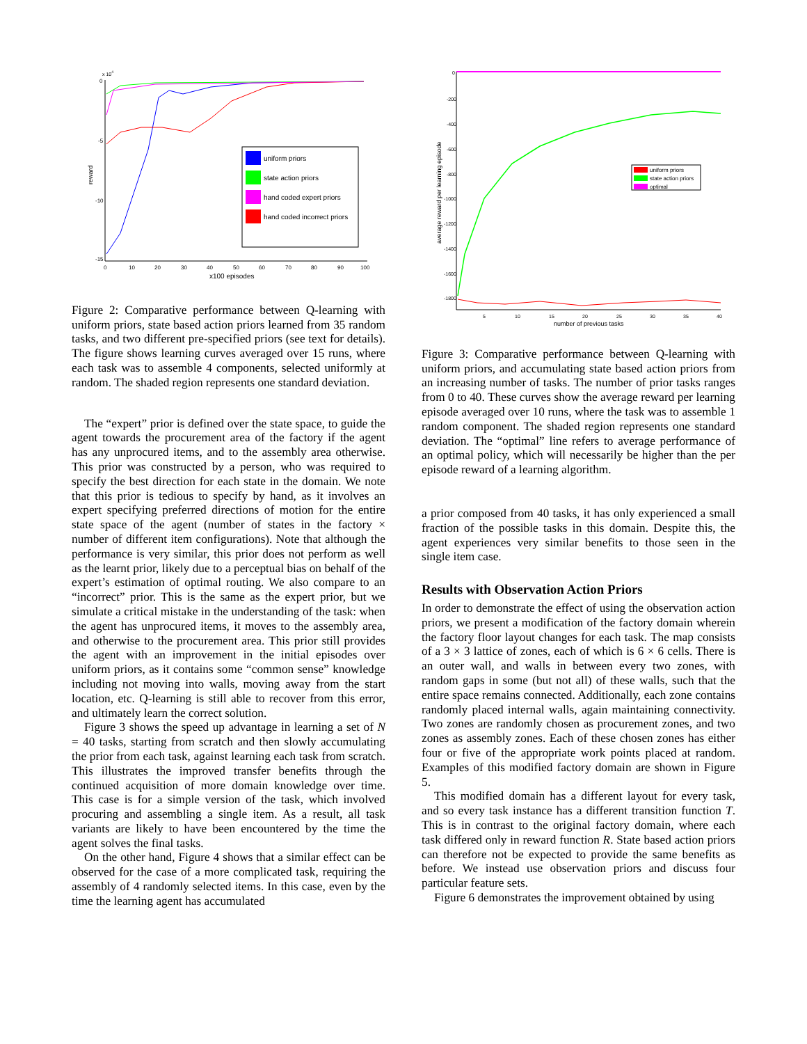x 104
0
-5
-10
-15
0
10
20
30
40
50
60
70
80
90
100
x100 episodes
reward
uniform priors
state action priors
hand coded expert priors
hand coded incorrect priors
Figure 2: Comparative performance between Q-learning with uniform priors, state based action priors learned from 35 random tasks, and two different pre-specified priors (see text for details). The figure shows learning curves averaged over 15 runs, where each task was to assemble 4 components, selected uniformly at random. The shaded region represents one standard deviation.
The “expert” prior is defined over the state space, to guide the agent towards the procurement area of the factory if the agent has any unprocured items, and to the assembly area otherwise. This prior was constructed by a person, who was required to specify the best direction for each state in the domain. We note that this prior is tedious to specify by hand, as it involves an expert specifying preferred directions of motion for the entire state space of the agent (number of states in the factory × number of different item configurations). Note that although the performance is very similar, this prior does not perform as well as the learnt prior, likely due to a perceptual bias on behalf of the expert’s estimation of optimal routing. We also compare to an “incorrect” prior. This is the same as the expert prior, but we simulate a critical mistake in the understanding of the task: when the agent has unprocured items, it moves to the assembly area, and otherwise to the procurement area. This prior still provides the agent with an improvement in the initial episodes over uniform priors, as it contains some “common sense” knowledge including not moving into walls, moving away from the start location, etc. Q-learning is still able to recover from this error, and ultimately learn the correct solution.
Figure 3 shows the speed up advantage in learning a set of N = 40 tasks, starting from scratch and then slowly accumulating the prior from each task, against learning each task from scratch. This illustrates the improved transfer benefits through the continued acquisition of more domain knowledge over time. This case is for a simple version of the task, which involved procuring and assembling a single item. As a result, all task variants are likely to have been encountered by the time the agent solves the final tasks.
On the other hand, Figure 4 shows that a similar effect can be observed for the case of a more complicated task, requiring the assembly of 4 randomly selected items. In this case, even by the time the learning agent has accumulated
0
-200
-400
-600
-800
-1000
-1200
-1400
-1600
-1800
5
10
15
20
25
30
35
40
number of previous tasks
average reward per learning episode
uniform priors
state action priors
optimal
Figure 3: Comparative performance between Q-learning with uniform priors, and accumulating state based action priors from an increasing number of tasks. The number of prior tasks ranges from 0 to 40. These curves show the average reward per learning episode averaged over 10 runs, where the task was to assemble 1 random component. The shaded region represents one standard deviation. The “optimal” line refers to average performance of an optimal policy, which will necessarily be higher than the per episode reward of a learning algorithm.
a prior composed from 40 tasks, it has only experienced a small fraction of the possible tasks in this domain. Despite this, the agent experiences very similar benefits to those seen in the single item case.
Results with Observation Action Priors
In order to demonstrate the effect of using the observation action priors, we present a modification of the factory domain wherein the factory floor layout changes for each task. The map consists of a 3 × 3 lattice of zones, each of which is 6 × 6 cells. There is an outer wall, and walls in between every two zones, with random gaps in some (but not all) of these walls, such that the entire space remains connected. Additionally, each zone contains randomly placed internal walls, again maintaining connectivity. Two zones are randomly chosen as procurement zones, and two zones as assembly zones. Each of these chosen zones has either four or five of the appropriate work points placed at random. Examples of this modified factory domain are shown in Figure 5.
This modified domain has a different layout for every task, and so every task instance has a different transition function T. This is in contrast to the original factory domain, where each task differed only in reward function R. State based action priors can therefore not be expected to provide the same benefits as before. We instead use observation priors and discuss four particular feature sets.
Figure 6 demonstrates the improvement obtained by using